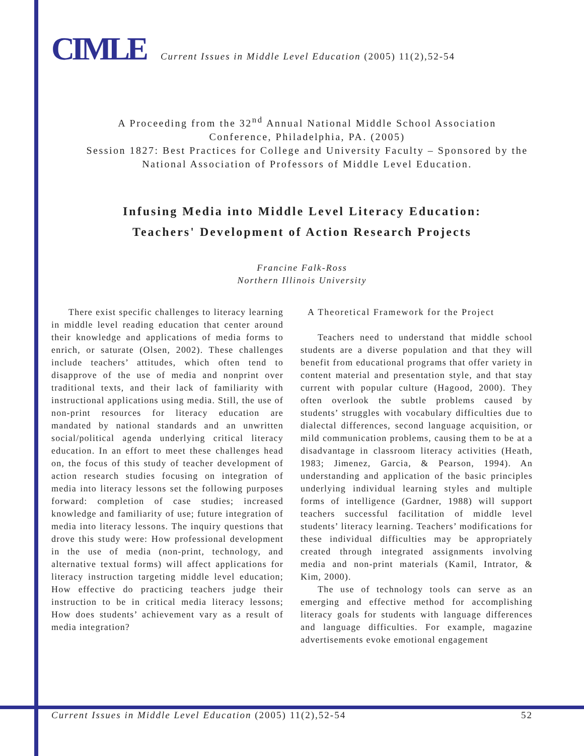CIMLE Current Issues in Middle Level Education (2005) 11(2),52-54
A Proceeding from the 32<sup>nd</sup> Annual National Middle School Association
Conference, Philadelphia, PA. (2005)
Session 1827: Best Practices for College and University Faculty – Sponsored by the
National Association of Professors of Middle Level Education.
Infusing Media into Middle Level Literacy Education:
Teachers' Development of Action Research Projects
Francine Falk-Ross
Northern Illinois University
There exist specific challenges to literacy learning in middle level reading education that center around their knowledge and applications of media forms to enrich, or saturate (Olsen, 2002). These challenges include teachers’ attitudes, which often tend to disapprove of the use of media and nonprint over traditional texts, and their lack of familiarity with instructional applications using media. Still, the use of non-print resources for literacy education are mandated by national standards and an unwritten social/political agenda underlying critical literacy education. In an effort to meet these challenges head on, the focus of this study of teacher development of action research studies focusing on integration of media into literacy lessons set the following purposes forward: completion of case studies; increased knowledge and familiarity of use; future integration of media into literacy lessons. The inquiry questions that drove this study were: How professional development in the use of media (non-print, technology, and alternative textual forms) will affect applications for literacy instruction targeting middle level education; How effective do practicing teachers judge their instruction to be in critical media literacy lessons; How does students’ achievement vary as a result of media integration?
A Theoretical Framework for the Project
Teachers need to understand that middle school students are a diverse population and that they will benefit from educational programs that offer variety in content material and presentation style, and that stay current with popular culture (Hagood, 2000). They often overlook the subtle problems caused by students’ struggles with vocabulary difficulties due to dialectal differences, second language acquisition, or mild communication problems, causing them to be at a disadvantage in classroom literacy activities (Heath, 1983; Jimenez, Garcia, & Pearson, 1994). An understanding and application of the basic principles underlying individual learning styles and multiple forms of intelligence (Gardner, 1988) will support teachers successful facilitation of middle level students’ literacy learning. Teachers’ modifications for these individual difficulties may be appropriately created through integrated assignments involving media and non-print materials (Kamil, Intrator, & Kim, 2000).
The use of technology tools can serve as an emerging and effective method for accomplishing literacy goals for students with language differences and language difficulties. For example, magazine advertisements evoke emotional engagement
Current Issues in Middle Level Education (2005) 11(2),52-54 52